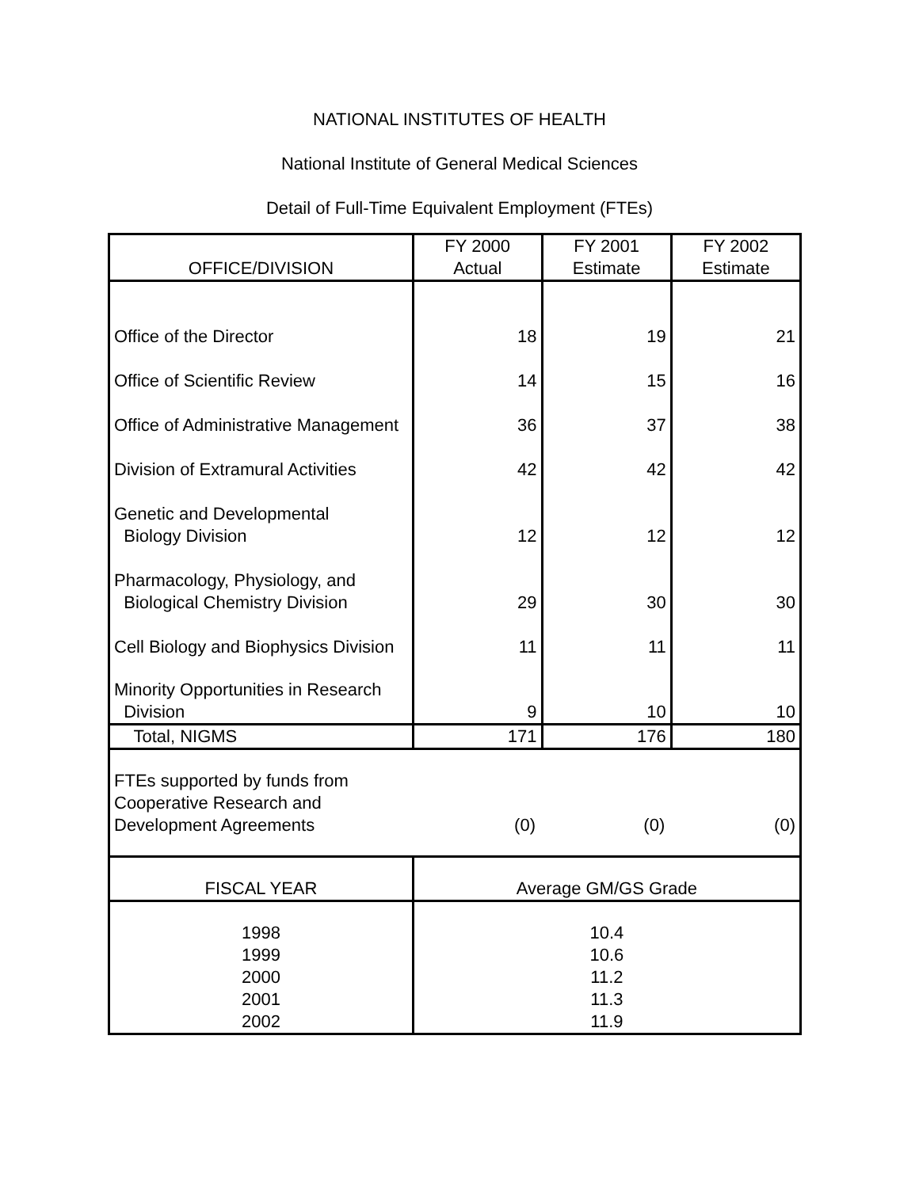NATIONAL INSTITUTES OF HEALTH
National Institute of General Medical Sciences
Detail of Full-Time Equivalent Employment (FTEs)
| OFFICE/DIVISION | FY 2000 Actual | FY 2001 Estimate | FY 2002 Estimate |
| --- | --- | --- | --- |
| Office of the Director | 18 | 19 | 21 |
| Office of Scientific Review | 14 | 15 | 16 |
| Office of Administrative Management | 36 | 37 | 38 |
| Division of Extramural Activities | 42 | 42 | 42 |
| Genetic and Developmental Biology Division | 12 | 12 | 12 |
| Pharmacology, Physiology, and Biological Chemistry Division | 29 | 30 | 30 |
| Cell Biology and Biophysics Division | 11 | 11 | 11 |
| Minority Opportunities in Research Division | 9 | 10 | 10 |
| Total, NIGMS | 171 | 176 | 180 |
| FTEs supported by funds from Cooperative Research and Development Agreements | (0) | (0) | (0) |
| FISCAL YEAR | Average GM/GS Grade | | |
| 1998 1999 2000 2001 2002 | 10.4 10.6 11.2 11.3 11.9 | | |